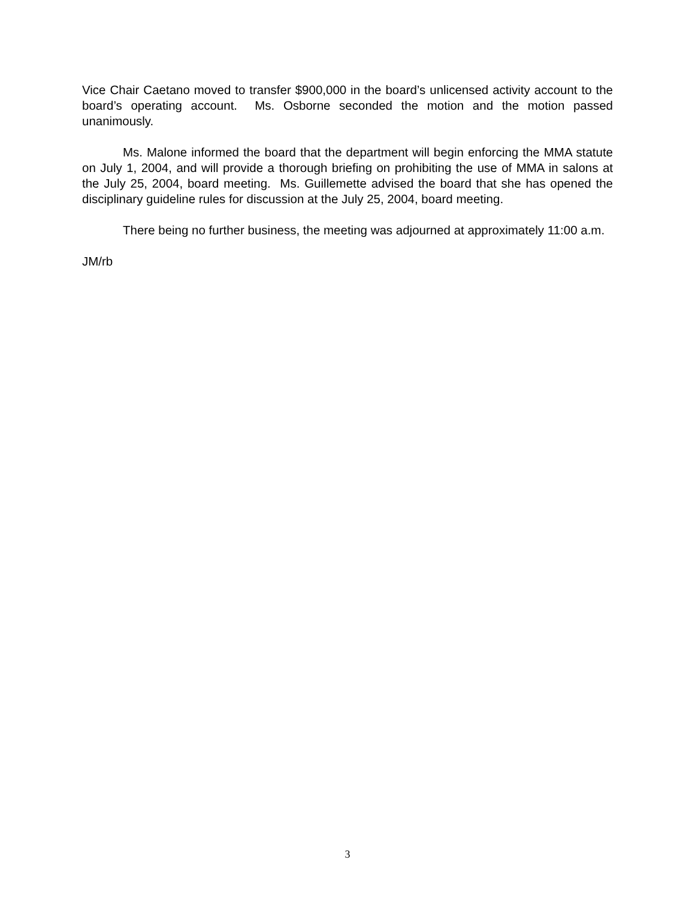Vice Chair Caetano moved to transfer $900,000 in the board’s unlicensed activity account to the board’s operating account. Ms. Osborne seconded the motion and the motion passed unanimously.
Ms. Malone informed the board that the department will begin enforcing the MMA statute on July 1, 2004, and will provide a thorough briefing on prohibiting the use of MMA in salons at the July 25, 2004, board meeting. Ms. Guillemette advised the board that she has opened the disciplinary guideline rules for discussion at the July 25, 2004, board meeting.
There being no further business, the meeting was adjourned at approximately 11:00 a.m.
JM/rb
3